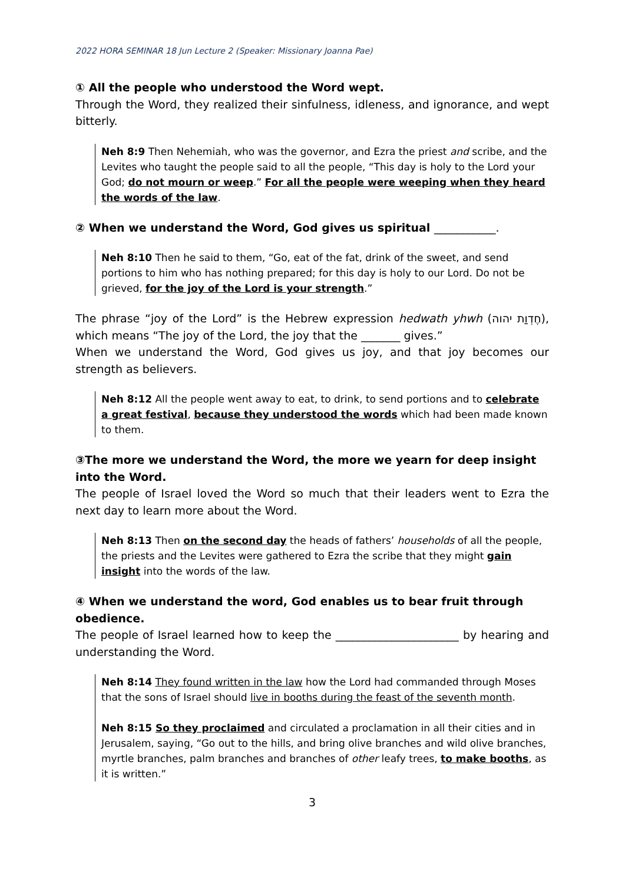2022 HORA SEMINAR 18 Jun Lecture 2 (Speaker: Missionary Joanna Pae)
① All the people who understood the Word wept.
Through the Word, they realized their sinfulness, idleness, and ignorance, and wept bitterly.
Neh 8:9 Then Nehemiah, who was the governor, and Ezra the priest and scribe, and the Levites who taught the people said to all the people, “This day is holy to the Lord your God; do not mourn or weep.” For all the people were weeping when they heard the words of the law.
② When we understand the Word, God gives us spiritual ___________.
Neh 8:10 Then he said to them, “Go, eat of the fat, drink of the sweet, and send portions to him who has nothing prepared; for this day is holy to our Lord. Do not be grieved, for the joy of the Lord is your strength.”
The phrase “joy of the Lord” is the Hebrew expression hedwath yhwh (חֶדְוַת יהוה), which means “The joy of the Lord, the joy that the _______ gives.”
When we understand the Word, God gives us joy, and that joy becomes our strength as believers.
Neh 8:12 All the people went away to eat, to drink, to send portions and to celebrate a great festival, because they understood the words which had been made known to them.
③The more we understand the Word, the more we yearn for deep insight into the Word.
The people of Israel loved the Word so much that their leaders went to Ezra the next day to learn more about the Word.
Neh 8:13 Then on the second day the heads of fathers’ households of all the people, the priests and the Levites were gathered to Ezra the scribe that they might gain insight into the words of the law.
④ When we understand the word, God enables us to bear fruit through obedience.
The people of Israel learned how to keep the ______________________ by hearing and understanding the Word.
Neh 8:14 They found written in the law how the Lord had commanded through Moses that the sons of Israel should live in booths during the feast of the seventh month.
Neh 8:15 So they proclaimed and circulated a proclamation in all their cities and in Jerusalem, saying, “Go out to the hills, and bring olive branches and wild olive branches, myrtle branches, palm branches and branches of other leafy trees, to make booths, as it is written.”
3